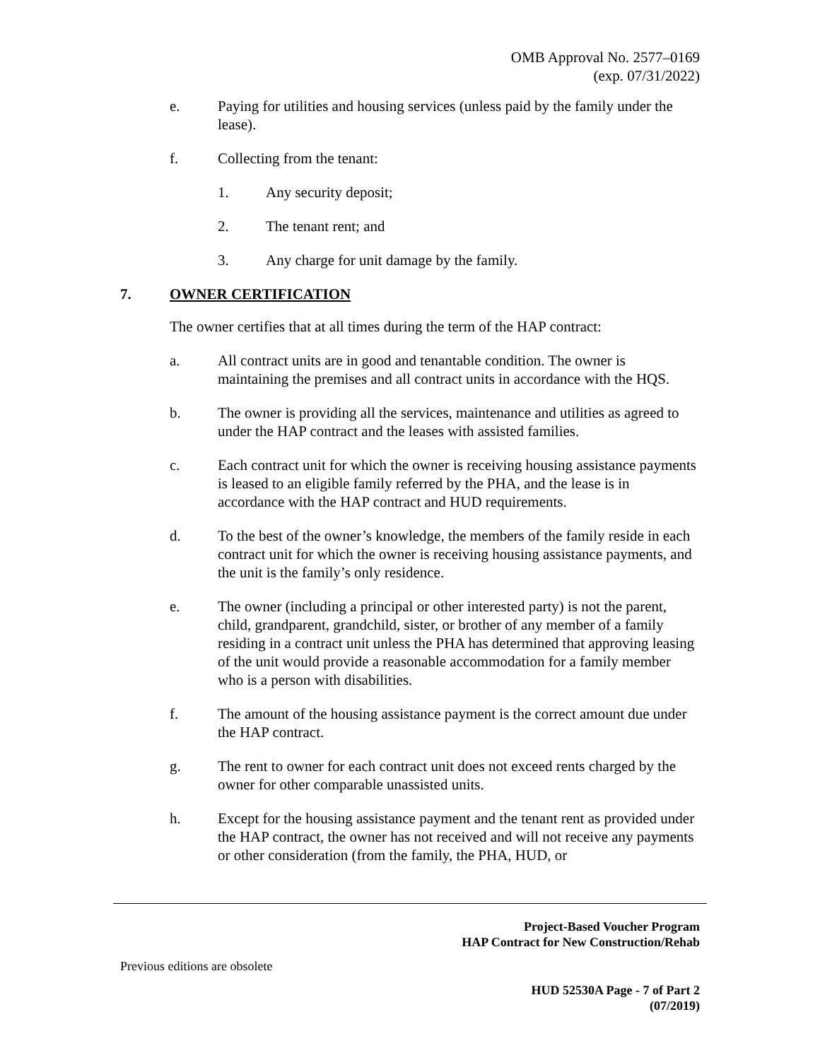OMB Approval No. 2577–0169
(exp. 07/31/2022)
e. Paying for utilities and housing services (unless paid by the family under the lease).
f. Collecting from the tenant:
1. Any security deposit;
2. The tenant rent; and
3. Any charge for unit damage by the family.
7. OWNER CERTIFICATION
The owner certifies that at all times during the term of the HAP contract:
a. All contract units are in good and tenantable condition. The owner is maintaining the premises and all contract units in accordance with the HQS.
b. The owner is providing all the services, maintenance and utilities as agreed to under the HAP contract and the leases with assisted families.
c. Each contract unit for which the owner is receiving housing assistance payments is leased to an eligible family referred by the PHA, and the lease is in accordance with the HAP contract and HUD requirements.
d. To the best of the owner’s knowledge, the members of the family reside in each contract unit for which the owner is receiving housing assistance payments, and the unit is the family’s only residence.
e. The owner (including a principal or other interested party) is not the parent, child, grandparent, grandchild, sister, or brother of any member of a family residing in a contract unit unless the PHA has determined that approving leasing of the unit would provide a reasonable accommodation for a family member who is a person with disabilities.
f. The amount of the housing assistance payment is the correct amount due under the HAP contract.
g. The rent to owner for each contract unit does not exceed rents charged by the owner for other comparable unassisted units.
h. Except for the housing assistance payment and the tenant rent as provided under the HAP contract, the owner has not received and will not receive any payments or other consideration (from the family, the PHA, HUD, or
Project-Based Voucher Program
HAP Contract for New Construction/Rehab
Previous editions are obsolete
HUD 52530A Page - 7 of Part 2
(07/2019)